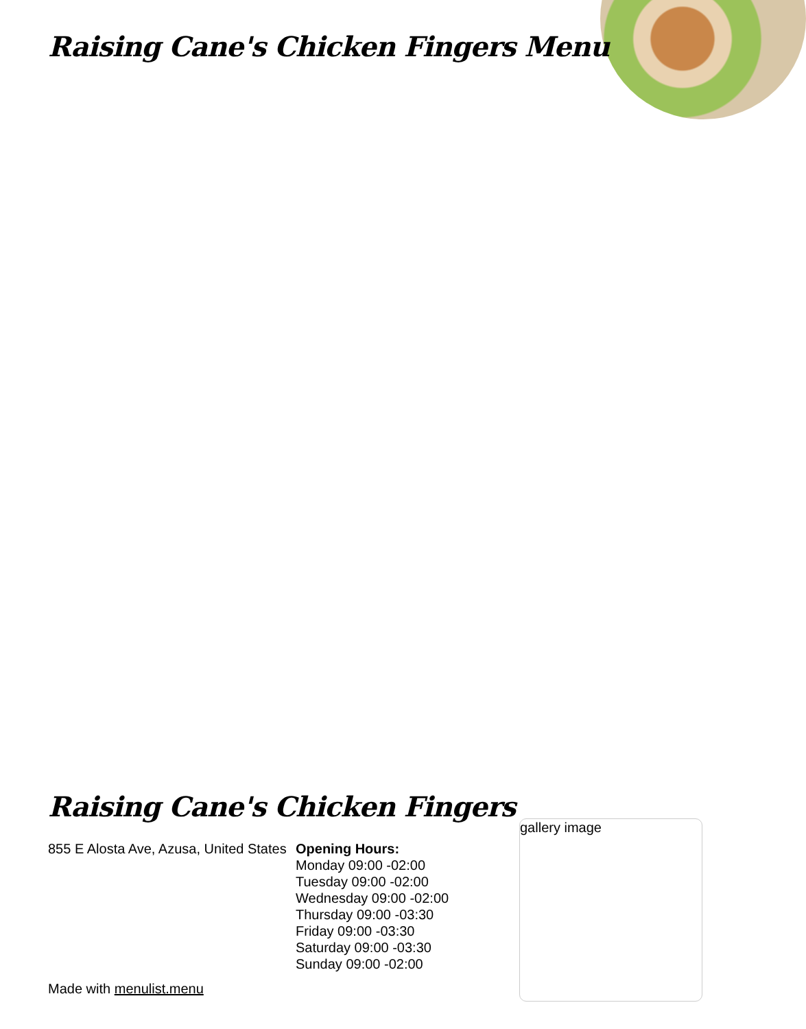Raising Cane's Chicken Fingers Menu
Raising Cane's Chicken Fingers
855 E Alosta Ave, Azusa, United States
Opening Hours:
Monday 09:00 -02:00
Tuesday 09:00 -02:00
Wednesday 09:00 -02:00
Thursday 09:00 -03:30
Friday 09:00 -03:30
Saturday 09:00 -03:30
Sunday 09:00 -02:00
gallery image
Made with menulist.menu